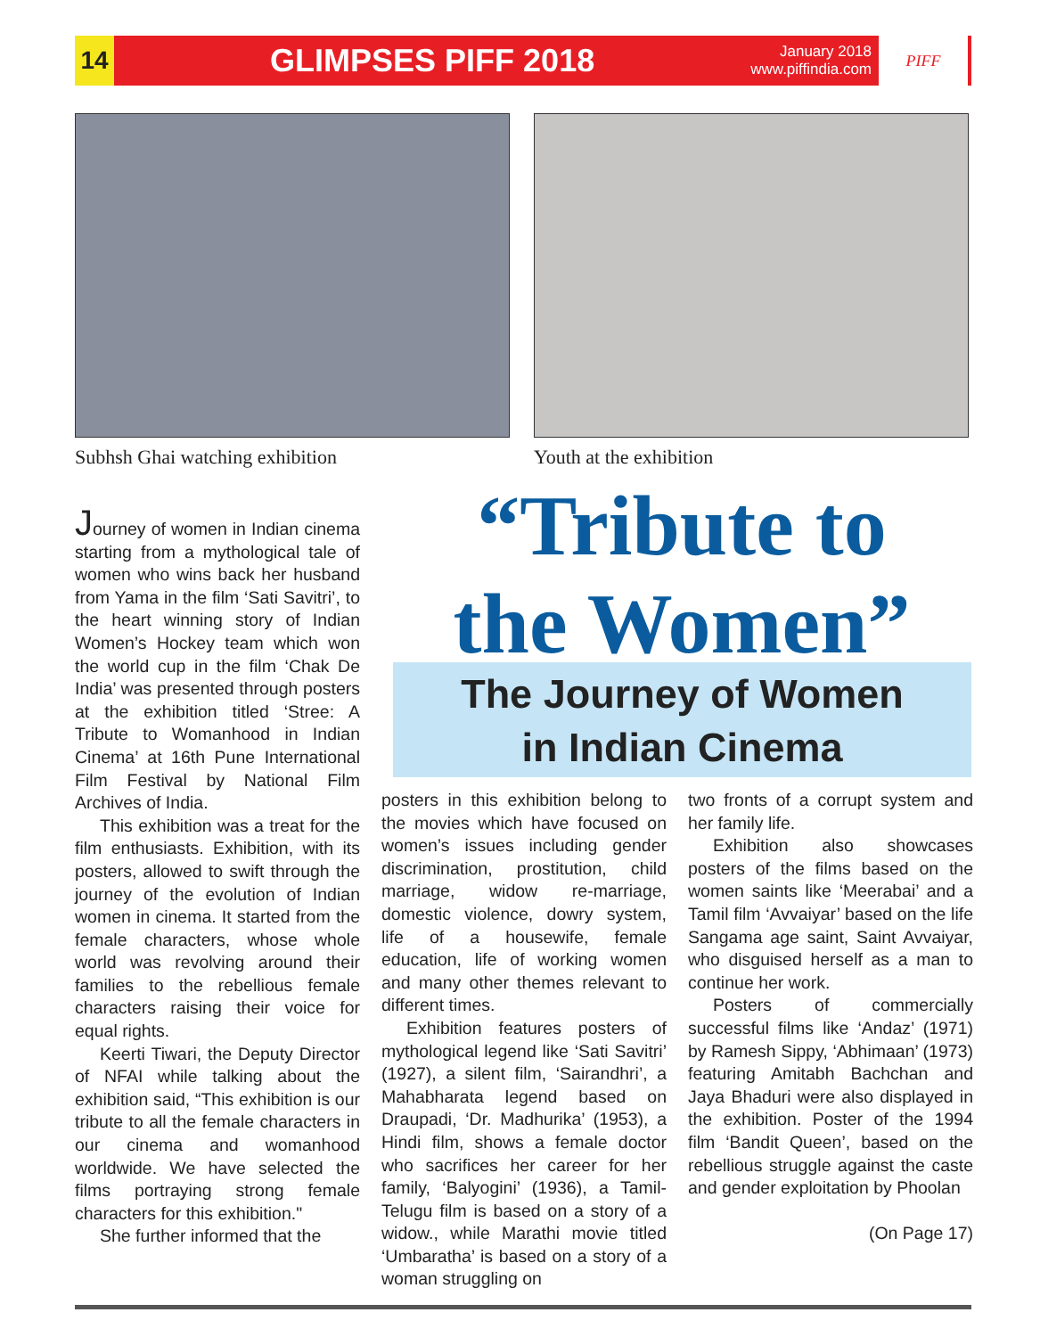14
GLIMPSES PIFF 2018
January 2018
www.piffindia.com
PIFF
Subhsh Ghai watching exhibition
Youth at the exhibition
“Tribute to
the Women”
The Journey of Women
in Indian Cinema
Journey of women in Indian cinema starting from a mythological tale of women who wins back her husband from Yama in the film ‘Sati Savitri’, to the heart winning story of Indian Women’s Hockey team which won the world cup in the film ‘Chak De India’ was presented through posters at the exhibition titled ‘Stree: A Tribute to Womanhood in Indian Cinema’ at 16th Pune International Film Festival by National Film Archives of India.
This exhibition was a treat for the film enthusiasts. Exhibition, with its posters, allowed to swift through the journey of the evolution of Indian women in cinema. It started from the female characters, whose whole world was revolving around their families to the rebellious female characters raising their voice for equal rights.
Keerti Tiwari, the Deputy Director of NFAI while talking about the exhibition said, “This exhibition is our tribute to all the female characters in our cinema and womanhood worldwide. We have selected the films portraying strong female characters for this exhibition."
She further informed that the
posters in this exhibition belong to the movies which have focused on women’s issues including gender discrimination, prostitution, child marriage, widow re-marriage, domestic violence, dowry system, life of a housewife, female education, life of working women and many other themes relevant to different times.
Exhibition features posters of mythological legend like ‘Sati Savitri’ (1927), a silent film, ‘Sairandhri’, a Mahabharata legend based on Draupadi, ‘Dr. Madhurika’ (1953), a Hindi film, shows a female doctor who sacrifices her career for her family, ‘Balyogini’ (1936), a Tamil-Telugu film is based on a story of a widow., while Marathi movie titled ‘Umbaratha’ is based on a story of a woman struggling on
two fronts of a corrupt system and her family life.
Exhibition also showcases posters of the films based on the women saints like ‘Meerabai’ and a Tamil film ‘Avvaiyar’ based on the life Sangama age saint, Saint Avvaiyar, who disguised herself as a man to continue her work.
Posters of commercially successful films like ‘Andaz’ (1971) by Ramesh Sippy, ‘Abhimaan’ (1973) featuring Amitabh Bachchan and Jaya Bhaduri were also displayed in the exhibition. Poster of the 1994 film ‘Bandit Queen’, based on the rebellious struggle against the caste and gender exploitation by Phoolan
(On Page 17)